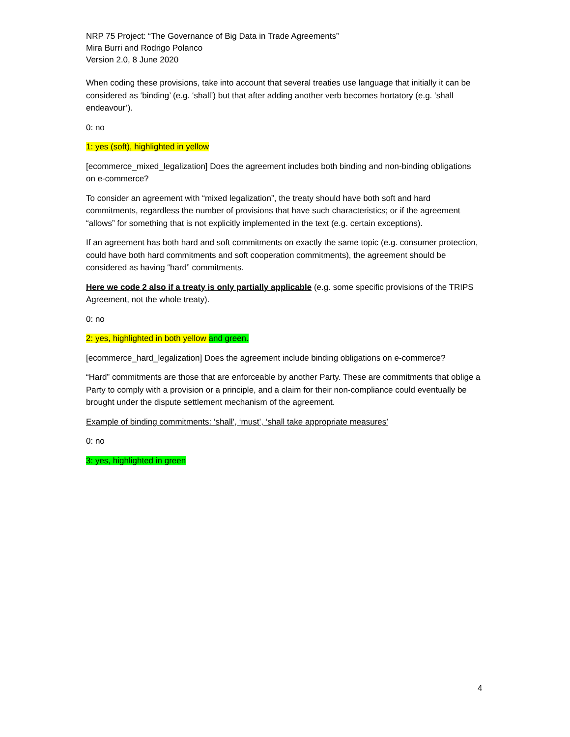NRP 75 Project: “The Governance of Big Data in Trade Agreements”
Mira Burri and Rodrigo Polanco
Version 2.0, 8 June 2020
When coding these provisions, take into account that several treaties use language that initially it can be considered as ‘binding’ (e.g. ‘shall’) but that after adding another verb becomes hortatory (e.g. ‘shall endeavour’).
0: no
1: yes (soft), highlighted in yellow
[ecommerce_mixed_legalization] Does the agreement includes both binding and non-binding obligations on e-commerce?
To consider an agreement with “mixed legalization”, the treaty should have both soft and hard commitments, regardless the number of provisions that have such characteristics; or if the agreement “allows” for something that is not explicitly implemented in the text (e.g. certain exceptions).
If an agreement has both hard and soft commitments on exactly the same topic (e.g. consumer protection, could have both hard commitments and soft cooperation commitments), the agreement should be considered as having “hard” commitments.
Here we code 2 also if a treaty is only partially applicable (e.g. some specific provisions of the TRIPS Agreement, not the whole treaty).
0: no
2: yes, highlighted in both yellow and green.
[ecommerce_hard_legalization] Does the agreement include binding obligations on e-commerce?
“Hard” commitments are those that are enforceable by another Party. These are commitments that oblige a Party to comply with a provision or a principle, and a claim for their non-compliance could eventually be brought under the dispute settlement mechanism of the agreement.
Example of binding commitments: ‘shall’, ‘must’, ‘shall take appropriate measures’
0: no
3: yes, highlighted in green
4